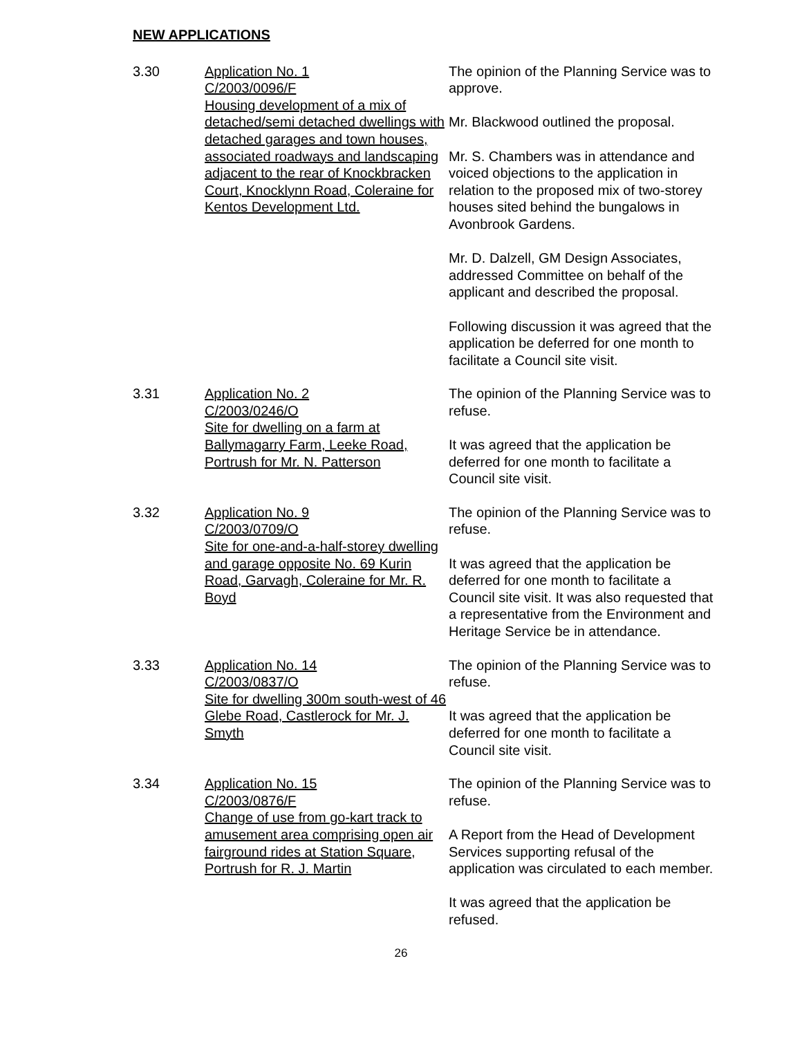NEW APPLICATIONS
3.30 Application No. 1
C/2003/0096/F
Housing development of a mix of detached/semi detached dwellings with detached garages and town houses, associated roadways and landscaping adjacent to the rear of Knockbracken Court, Knocklynn Road, Coleraine for Kentos Development Ltd.
The opinion of the Planning Service was to approve.
Mr. Blackwood outlined the proposal.
Mr. S. Chambers was in attendance and voiced objections to the application in relation to the proposed mix of two-storey houses sited behind the bungalows in Avonbrook Gardens.
Mr. D. Dalzell, GM Design Associates, addressed Committee on behalf of the applicant and described the proposal.
Following discussion it was agreed that the application be deferred for one month to facilitate a Council site visit.
3.31 Application No. 2
C/2003/0246/O
Site for dwelling on a farm at Ballymagarry Farm, Leeke Road, Portrush for Mr. N. Patterson
The opinion of the Planning Service was to refuse.
It was agreed that the application be deferred for one month to facilitate a Council site visit.
3.32 Application No. 9
C/2003/0709/O
Site for one-and-a-half-storey dwelling and garage opposite No. 69 Kurin Road, Garvagh, Coleraine for Mr. R. Boyd
The opinion of the Planning Service was to refuse.
It was agreed that the application be deferred for one month to facilitate a Council site visit. It was also requested that a representative from the Environment and Heritage Service be in attendance.
3.33 Application No. 14
C/2003/0837/O
Site for dwelling 300m south-west of 46 Glebe Road, Castlerock for Mr. J. Smyth
The opinion of the Planning Service was to refuse.
It was agreed that the application be deferred for one month to facilitate a Council site visit.
3.34 Application No. 15
C/2003/0876/F
Change of use from go-kart track to amusement area comprising open air fairground rides at Station Square, Portrush for R. J. Martin
The opinion of the Planning Service was to refuse.
A Report from the Head of Development Services supporting refusal of the application was circulated to each member.
It was agreed that the application be refused.
26